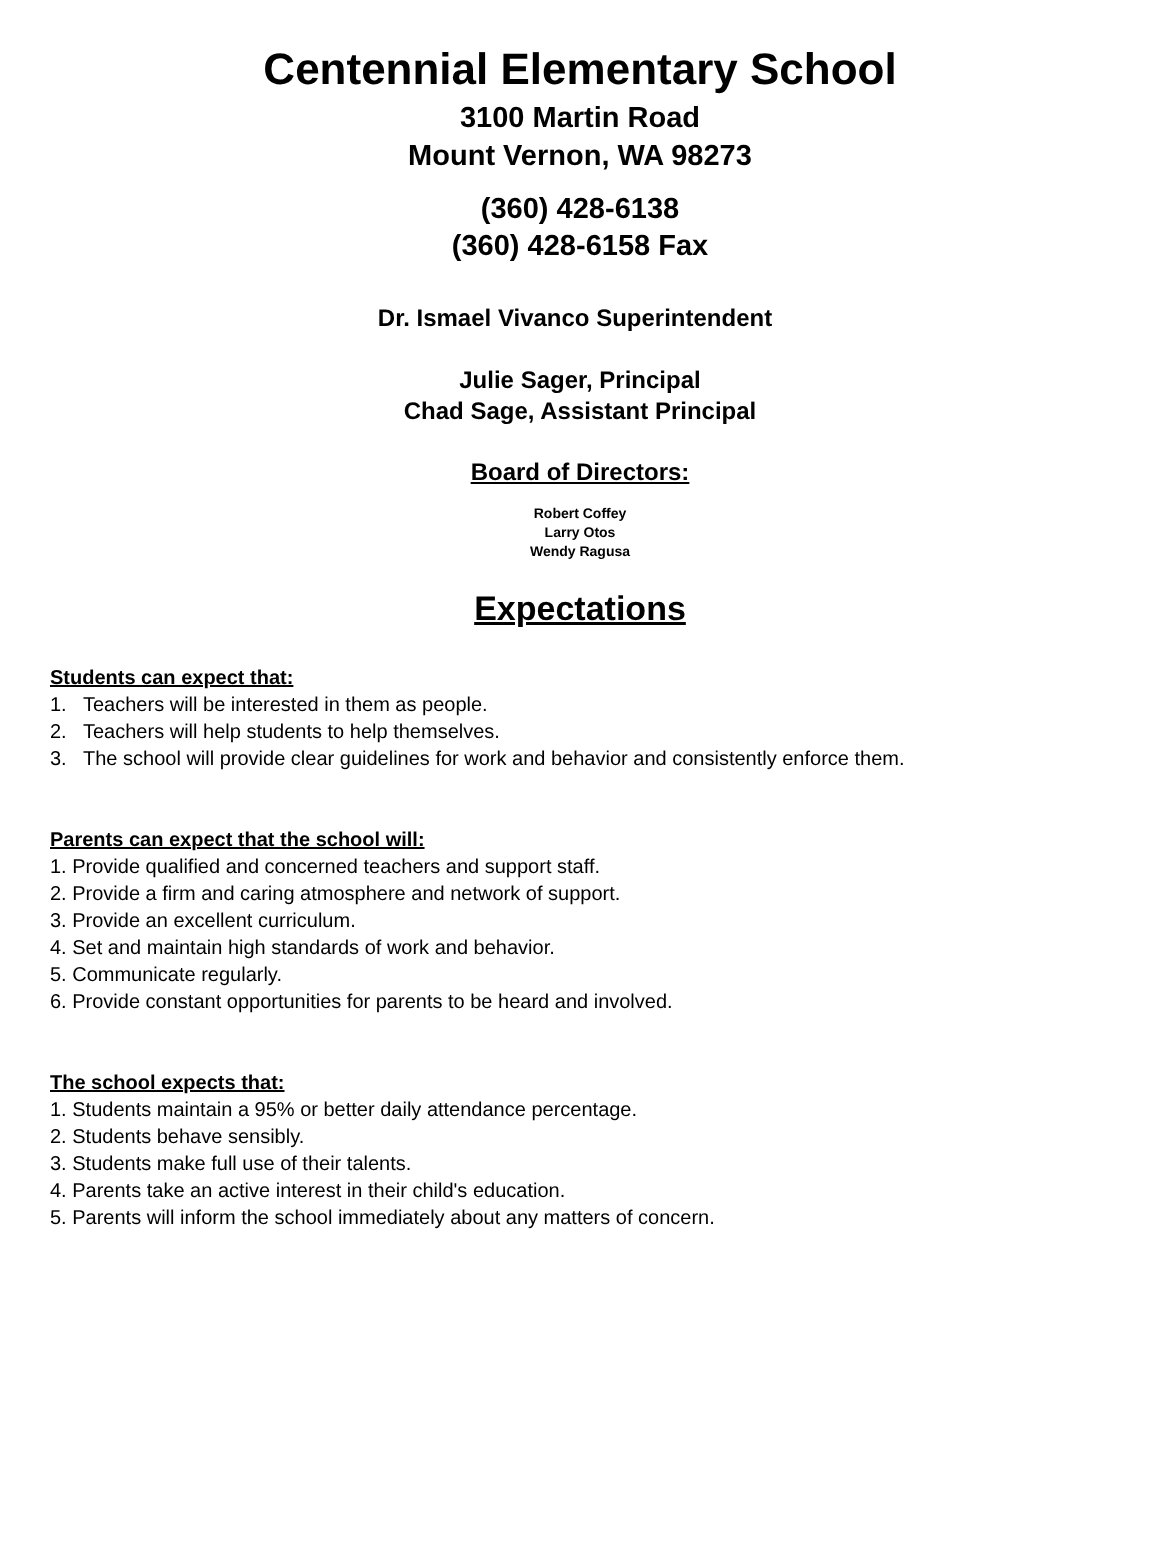Centennial Elementary School
3100 Martin Road
Mount Vernon, WA 98273
(360) 428-6138
(360) 428-6158 Fax
Dr. Ismael Vivanco Superintendent
Julie Sager, Principal
Chad Sage, Assistant Principal
Board of Directors:
Robert Coffey
Larry Otos
Wendy Ragusa
Expectations
Students can expect that:
1. Teachers will be interested in them as people.
2. Teachers will help students to help themselves.
3. The school will provide clear guidelines for work and behavior and consistently enforce them.
Parents can expect that the school will:
1. Provide qualified and concerned teachers and support staff.
2. Provide a firm and caring atmosphere and network of support.
3. Provide an excellent curriculum.
4. Set and maintain high standards of work and behavior.
5. Communicate regularly.
6. Provide constant opportunities for parents to be heard and involved.
The school expects that:
1. Students maintain a 95% or better daily attendance percentage.
2. Students behave sensibly.
3. Students make full use of their talents.
4. Parents take an active interest in their child's education.
5. Parents will inform the school immediately about any matters of concern.